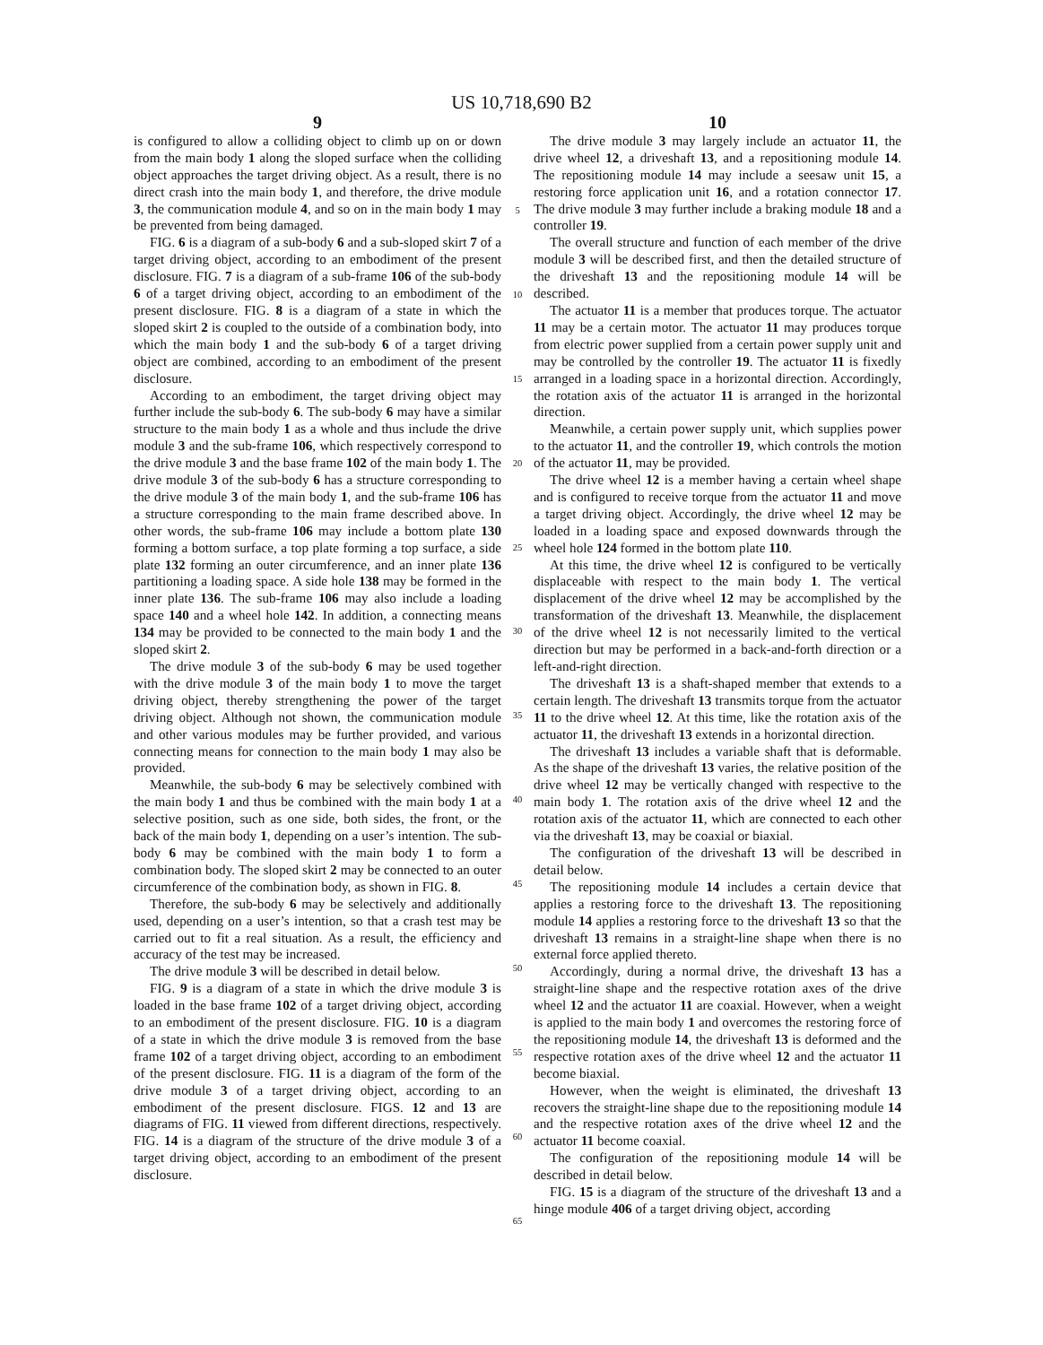US 10,718,690 B2
9
is configured to allow a colliding object to climb up on or down from the main body 1 along the sloped surface when the colliding object approaches the target driving object. As a result, there is no direct crash into the main body 1, and therefore, the drive module 3, the communication module 4, and so on in the main body 1 may be prevented from being damaged.
FIG. 6 is a diagram of a sub-body 6 and a sub-sloped skirt 7 of a target driving object, according to an embodiment of the present disclosure. FIG. 7 is a diagram of a sub-frame 106 of the sub-body 6 of a target driving object, according to an embodiment of the present disclosure. FIG. 8 is a diagram of a state in which the sloped skirt 2 is coupled to the outside of a combination body, into which the main body 1 and the sub-body 6 of a target driving object are combined, according to an embodiment of the present disclosure.
According to an embodiment, the target driving object may further include the sub-body 6. The sub-body 6 may have a similar structure to the main body 1 as a whole and thus include the drive module 3 and the sub-frame 106, which respectively correspond to the drive module 3 and the base frame 102 of the main body 1. The drive module 3 of the sub-body 6 has a structure corresponding to the drive module 3 of the main body 1, and the sub-frame 106 has a structure corresponding to the main frame described above. In other words, the sub-frame 106 may include a bottom plate 130 forming a bottom surface, a top plate forming a top surface, a side plate 132 forming an outer circumference, and an inner plate 136 partitioning a loading space. A side hole 138 may be formed in the inner plate 136. The sub-frame 106 may also include a loading space 140 and a wheel hole 142. In addition, a connecting means 134 may be provided to be connected to the main body 1 and the sloped skirt 2.
The drive module 3 of the sub-body 6 may be used together with the drive module 3 of the main body 1 to move the target driving object, thereby strengthening the power of the target driving object. Although not shown, the communication module and other various modules may be further provided, and various connecting means for connection to the main body 1 may also be provided.
Meanwhile, the sub-body 6 may be selectively combined with the main body 1 and thus be combined with the main body 1 at a selective position, such as one side, both sides, the front, or the back of the main body 1, depending on a user’s intention. The sub-body 6 may be combined with the main body 1 to form a combination body. The sloped skirt 2 may be connected to an outer circumference of the combination body, as shown in FIG. 8.
Therefore, the sub-body 6 may be selectively and additionally used, depending on a user’s intention, so that a crash test may be carried out to fit a real situation. As a result, the efficiency and accuracy of the test may be increased.
The drive module 3 will be described in detail below.
FIG. 9 is a diagram of a state in which the drive module 3 is loaded in the base frame 102 of a target driving object, according to an embodiment of the present disclosure. FIG. 10 is a diagram of a state in which the drive module 3 is removed from the base frame 102 of a target driving object, according to an embodiment of the present disclosure. FIG. 11 is a diagram of the form of the drive module 3 of a target driving object, according to an embodiment of the present disclosure. FIGS. 12 and 13 are diagrams of FIG. 11 viewed from different directions, respectively. FIG. 14 is a diagram of the structure of the drive module 3 of a target driving object, according to an embodiment of the present disclosure.
5
10
15
20
25
30
35
40
45
50
55
60
65
10
The drive module 3 may largely include an actuator 11, the drive wheel 12, a driveshaft 13, and a repositioning module 14. The repositioning module 14 may include a seesaw unit 15, a restoring force application unit 16, and a rotation connector 17. The drive module 3 may further include a braking module 18 and a controller 19.
The overall structure and function of each member of the drive module 3 will be described first, and then the detailed structure of the driveshaft 13 and the repositioning module 14 will be described.
The actuator 11 is a member that produces torque. The actuator 11 may be a certain motor. The actuator 11 may produces torque from electric power supplied from a certain power supply unit and may be controlled by the controller 19. The actuator 11 is fixedly arranged in a loading space in a horizontal direction. Accordingly, the rotation axis of the actuator 11 is arranged in the horizontal direction.
Meanwhile, a certain power supply unit, which supplies power to the actuator 11, and the controller 19, which controls the motion of the actuator 11, may be provided.
The drive wheel 12 is a member having a certain wheel shape and is configured to receive torque from the actuator 11 and move a target driving object. Accordingly, the drive wheel 12 may be loaded in a loading space and exposed downwards through the wheel hole 124 formed in the bottom plate 110.
At this time, the drive wheel 12 is configured to be vertically displaceable with respect to the main body 1. The vertical displacement of the drive wheel 12 may be accomplished by the transformation of the driveshaft 13. Meanwhile, the displacement of the drive wheel 12 is not necessarily limited to the vertical direction but may be performed in a back-and-forth direction or a left-and-right direction.
The driveshaft 13 is a shaft-shaped member that extends to a certain length. The driveshaft 13 transmits torque from the actuator 11 to the drive wheel 12. At this time, like the rotation axis of the actuator 11, the driveshaft 13 extends in a horizontal direction.
The driveshaft 13 includes a variable shaft that is deformable. As the shape of the driveshaft 13 varies, the relative position of the drive wheel 12 may be vertically changed with respective to the main body 1. The rotation axis of the drive wheel 12 and the rotation axis of the actuator 11, which are connected to each other via the driveshaft 13, may be coaxial or biaxial.
The configuration of the driveshaft 13 will be described in detail below.
The repositioning module 14 includes a certain device that applies a restoring force to the driveshaft 13. The repositioning module 14 applies a restoring force to the driveshaft 13 so that the driveshaft 13 remains in a straight-line shape when there is no external force applied thereto.
Accordingly, during a normal drive, the driveshaft 13 has a straight-line shape and the respective rotation axes of the drive wheel 12 and the actuator 11 are coaxial. However, when a weight is applied to the main body 1 and overcomes the restoring force of the repositioning module 14, the driveshaft 13 is deformed and the respective rotation axes of the drive wheel 12 and the actuator 11 become biaxial.
However, when the weight is eliminated, the driveshaft 13 recovers the straight-line shape due to the repositioning module 14 and the respective rotation axes of the drive wheel 12 and the actuator 11 become coaxial.
The configuration of the repositioning module 14 will be described in detail below.
FIG. 15 is a diagram of the structure of the driveshaft 13 and a hinge module 406 of a target driving object, according